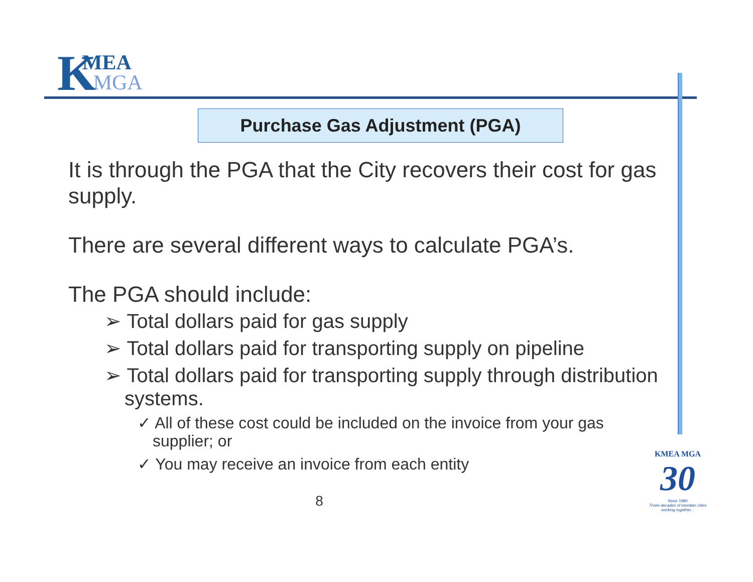KMEA MGA
Purchase Gas Adjustment (PGA)
It is through the PGA that the City recovers their cost for gas supply.
There are several different ways to calculate PGA’s.
The PGA should include:
➢ Total dollars paid for gas supply
➢ Total dollars paid for transporting supply on pipeline
➢ Total dollars paid for transporting supply through distribution systems.
✓ All of these cost could be included on the invoice from your gas supplier; or
✓ You may receive an invoice from each entity
8
KMEA MGA
30
Since 1980
Three decades of member cities working together...